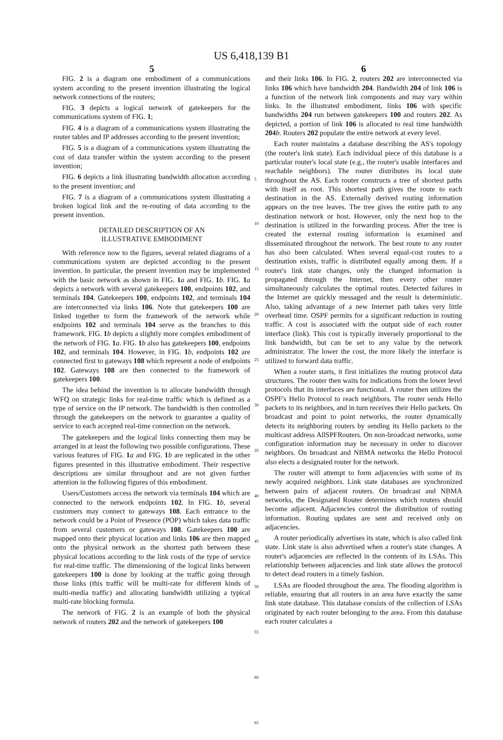US 6,418,139 B1
5
FIG. 2 is a diagram one embodiment of a communications system according to the present invention illustrating the logical network connections of the routers;
FIG. 3 depicts a logical network of gatekeepers for the communications system of FIG. 1;
FIG. 4 is a diagram of a communications system illustrating the router tables and IP addresses according to the present invention;
FIG. 5 is a diagram of a communications system illustrating the cost of data transfer within the system according to the present invention;
FIG. 6 depicts a link illustrating bandwidth allocation according to the present invention; and
FIG. 7 is a diagram of a communications system illustrating a broken logical link and the re-routing of data according to the present invention.
DETAILED DESCRIPTION OF AN
ILLUSTRATIVE EMBODIMENT
With reference now to the figures, several related diagrams of a communications system are depicted according to the present invention. In particular, the present invention may be implemented with the basic network as shown in FIG. 1 a and FIG. 1 b. FIG. 1 a depicts a network with several gatekeepers 100, endpoints 102, and terminals 104. Gatekeepers 100, endpoints 102, and terminals 104 are interconnected via links 106. Note that gatekeepers 100 are linked together to form the framework of the network while endpoints 102 and terminals 104 serve as the branches to this framework. FIG. 1 b depicts a slightly more complex embodiment of the network of FIG. 1 a. FIG. 1 b also has gatekeepers 100, endpoints 102, and terminals 104. However, in FIG. 1 b, endpoints 102 are connected first to gateways 108 which represent a node of endpoints 102. Gateways 108 are then connected to the framework of gatekeepers 100.
The idea behind the invention is to allocate bandwidth through WFQ on strategic links for real-time traffic which is defined as a type of service on the IP network. The bandwidth is then controlled through the gatekeepers on the network to guarantee a quality of service to each accepted real-time connection on the network.
The gatekeepers and the logical links connecting them may be arranged in at least the following two possible configurations. These various features of FIG. 1 a and FIG. 1 b are replicated in the other figures presented in this illustrative embodiment. Their respective descriptions are similar throughout and are not given further attention in the following figures of this embodiment.
Users/Customers access the network via terminals 104 which are connected to the network endpoints 102. In FIG. 1 b, several customers may connect to gateways 108. Each entrance to the network could be a Point of Presence (POP) which takes data traffic from several customers or gateways 108. Gatekeepers 100 are mapped onto their physical location and links 106 are then mapped onto the physical network as the shortest path between these physical locations according to the link costs of the type of service for real-time traffic. The dimensioning of the logical links between gatekeepers 100 is done by looking at the traffic going through those links (this traffic will be multi-rate for different kinds of multi-media traffic) and allocating bandwidth utilizing a typical multi-rate blocking formula.
The network of FIG. 2 is an example of both the physical network of routers 202 and the network of gatekeepers 100
5
10
15
20
25
30
35
40
45
50
55
60
65
6
and their links 106. In FIG. 2, routers 202 are interconnected via links 106 which have bandwidth 204. Bandwidth 204 of link 106 is a function of the network link components and may vary within links. In the illustrated embodiment, links 106 with specific bandwidths 204 run between gatekeepers 100 and routers 202. As depicted, a portion of link 106 is allocated to real time bandwidth 204 b. Routers 202 populate the entire network at every level.
Each router maintains a database describing the AS's topology (the router's link state). Each individual piece of this database is a particular router's local state (e.g., the router's usable interfaces and reachable neighbors). The router distributes its local state throughout the AS. Each router constructs a tree of shortest paths with itself as root. This shortest path gives the route to each destination in the AS. Externally derived routing information appears on the tree leaves. The tree gives the entire path to any destination network or host. However, only the next hop to the destination is utilized in the forwarding process. After the tree is created the external routing information is examined and disseminated throughout the network. The best route to any router has also been calculated. When several equal-cost routes to a destination exists, traffic is distributed equally among them. If a router's link state changes, only the changed information is propagated through the Internet, then every other router simultaneously calculates the optimal routes. Detected failures in the Internet are quickly messaged and the result is deterministic. Also, taking advantage of a new Internet path takes very little overhead time. OSPF permits for a significant reduction in routing traffic. A cost is associated with the output side of each router interface (link). This cost is typically inversely proportional to the link bandwidth, but can be set to any value by the network administrator. The lower the cost, the more likely the interface is utilized to forward data traffic.
When a router starts, it first initializes the routing protocol data structures. The router then waits for indications from the lower level protocols that its interfaces are functional. A router then utilizes the OSPF's Hello Protocol to reach neighbors. The router sends Hello packets to its neighbors, and in turn receives their Hello packets. On broadcast and point to point networks, the router dynamically detects its neighboring routers by sending its Hello packets to the multicast address AllSPFRouters. On non-broadcast networks, some configuration information may be necessary in order to discover neighbors. On broadcast and NBMA networks the Hello Protocol also elects a designated router for the network.
The router will attempt to form adjacencies with some of its newly acquired neighbors. Link state databases are synchronized between pairs of adjacent routers. On broadcast and NBMA networks, the Designated Router determines which routers should become adjacent. Adjacencies control the distribution of routing information. Routing updates are sent and received only on adjacencies.
A router periodically advertises its state, which is also called link state. Link state is also advertised when a router's state changes. A router's adjacencies are reflected in the contents of its LSAs. This relationship between adjacencies and link state allows the protocol to detect dead routers in a timely fashion.
LSAs are flooded throughout the area. The flooding algorithm is reliable, ensuring that all routers in an area have exactly the same link state database. This database consists of the collection of LSAs originated by each router belonging to the area. From this database each router calculates a